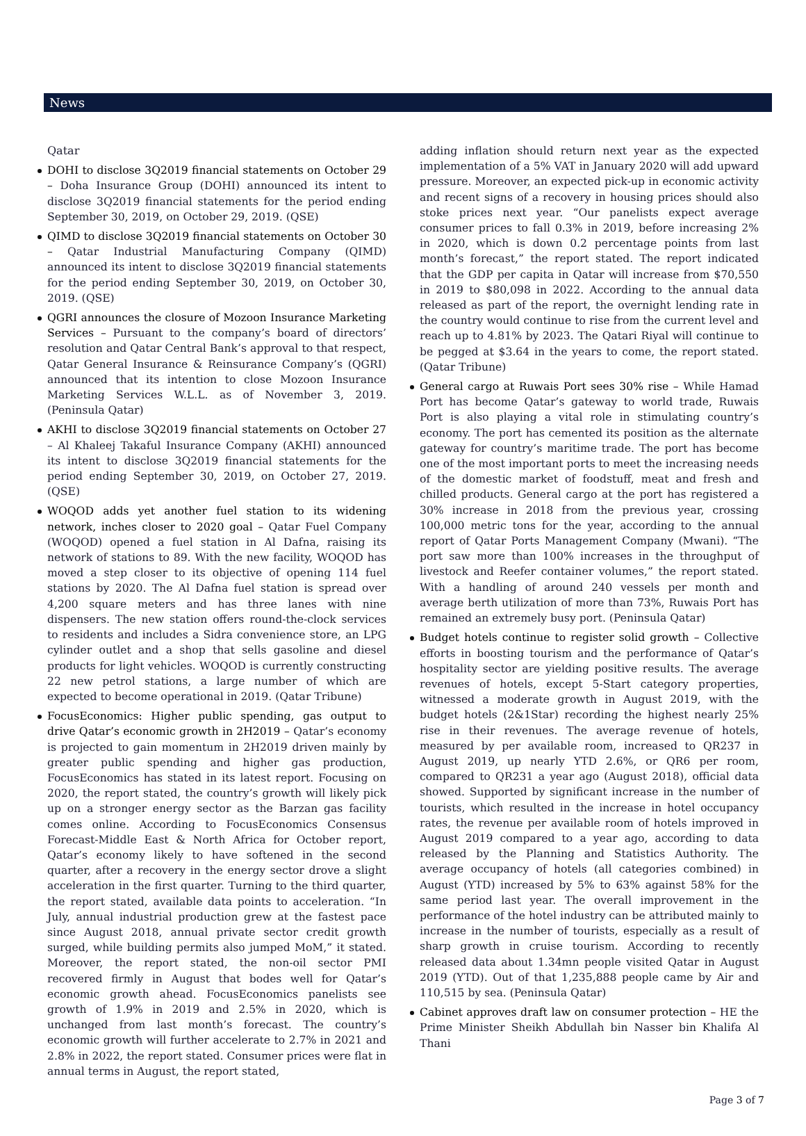News
Qatar
DOHI to disclose 3Q2019 financial statements on October 29 – Doha Insurance Group (DOHI) announced its intent to disclose 3Q2019 financial statements for the period ending September 30, 2019, on October 29, 2019. (QSE)
QIMD to disclose 3Q2019 financial statements on October 30 – Qatar Industrial Manufacturing Company (QIMD) announced its intent to disclose 3Q2019 financial statements for the period ending September 30, 2019, on October 30, 2019. (QSE)
QGRI announces the closure of Mozoon Insurance Marketing Services – Pursuant to the company’s board of directors’ resolution and Qatar Central Bank’s approval to that respect, Qatar General Insurance & Reinsurance Company’s (QGRI) announced that its intention to close Mozoon Insurance Marketing Services W.L.L. as of November 3, 2019. (Peninsula Qatar)
AKHI to disclose 3Q2019 financial statements on October 27 – Al Khaleej Takaful Insurance Company (AKHI) announced its intent to disclose 3Q2019 financial statements for the period ending September 30, 2019, on October 27, 2019. (QSE)
WOQOD adds yet another fuel station to its widening network, inches closer to 2020 goal – Qatar Fuel Company (WOQOD) opened a fuel station in Al Dafna, raising its network of stations to 89. With the new facility, WOQOD has moved a step closer to its objective of opening 114 fuel stations by 2020. The Al Dafna fuel station is spread over 4,200 square meters and has three lanes with nine dispensers. The new station offers round-the-clock services to residents and includes a Sidra convenience store, an LPG cylinder outlet and a shop that sells gasoline and diesel products for light vehicles. WOQOD is currently constructing 22 new petrol stations, a large number of which are expected to become operational in 2019. (Qatar Tribune)
FocusEconomics: Higher public spending, gas output to drive Qatar’s economic growth in 2H2019 – Qatar’s economy is projected to gain momentum in 2H2019 driven mainly by greater public spending and higher gas production, FocusEconomics has stated in its latest report. Focusing on 2020, the report stated, the country’s growth will likely pick up on a stronger energy sector as the Barzan gas facility comes online. According to FocusEconomics Consensus Forecast-Middle East & North Africa for October report, Qatar’s economy likely to have softened in the second quarter, after a recovery in the energy sector drove a slight acceleration in the first quarter. Turning to the third quarter, the report stated, available data points to acceleration. “In July, annual industrial production grew at the fastest pace since August 2018, annual private sector credit growth surged, while building permits also jumped MoM,” it stated. Moreover, the report stated, the non-oil sector PMI recovered firmly in August that bodes well for Qatar’s economic growth ahead. FocusEconomics panelists see growth of 1.9% in 2019 and 2.5% in 2020, which is unchanged from last month’s forecast. The country’s economic growth will further accelerate to 2.7% in 2021 and 2.8% in 2022, the report stated. Consumer prices were flat in annual terms in August, the report stated,
adding inflation should return next year as the expected implementation of a 5% VAT in January 2020 will add upward pressure. Moreover, an expected pick-up in economic activity and recent signs of a recovery in housing prices should also stoke prices next year. “Our panelists expect average consumer prices to fall 0.3% in 2019, before increasing 2% in 2020, which is down 0.2 percentage points from last month’s forecast,” the report stated. The report indicated that the GDP per capita in Qatar will increase from $70,550 in 2019 to $80,098 in 2022. According to the annual data released as part of the report, the overnight lending rate in the country would continue to rise from the current level and reach up to 4.81% by 2023. The Qatari Riyal will continue to be pegged at $3.64 in the years to come, the report stated. (Qatar Tribune)
General cargo at Ruwais Port sees 30% rise – While Hamad Port has become Qatar’s gateway to world trade, Ruwais Port is also playing a vital role in stimulating country’s economy. The port has cemented its position as the alternate gateway for country’s maritime trade. The port has become one of the most important ports to meet the increasing needs of the domestic market of foodstuff, meat and fresh and chilled products. General cargo at the port has registered a 30% increase in 2018 from the previous year, crossing 100,000 metric tons for the year, according to the annual report of Qatar Ports Management Company (Mwani). “The port saw more than 100% increases in the throughput of livestock and Reefer container volumes,” the report stated. With a handling of around 240 vessels per month and average berth utilization of more than 73%, Ruwais Port has remained an extremely busy port. (Peninsula Qatar)
Budget hotels continue to register solid growth – Collective efforts in boosting tourism and the performance of Qatar’s hospitality sector are yielding positive results. The average revenues of hotels, except 5-Start category properties, witnessed a moderate growth in August 2019, with the budget hotels (2&1Star) recording the highest nearly 25% rise in their revenues. The average revenue of hotels, measured by per available room, increased to QR237 in August 2019, up nearly YTD 2.6%, or QR6 per room, compared to QR231 a year ago (August 2018), official data showed. Supported by significant increase in the number of tourists, which resulted in the increase in hotel occupancy rates, the revenue per available room of hotels improved in August 2019 compared to a year ago, according to data released by the Planning and Statistics Authority. The average occupancy of hotels (all categories combined) in August (YTD) increased by 5% to 63% against 58% for the same period last year. The overall improvement in the performance of the hotel industry can be attributed mainly to increase in the number of tourists, especially as a result of sharp growth in cruise tourism. According to recently released data about 1.34mn people visited Qatar in August 2019 (YTD). Out of that 1,235,888 people came by Air and 110,515 by sea. (Peninsula Qatar)
Cabinet approves draft law on consumer protection – HE the Prime Minister Sheikh Abdullah bin Nasser bin Khalifa Al Thani
Page 3 of 7